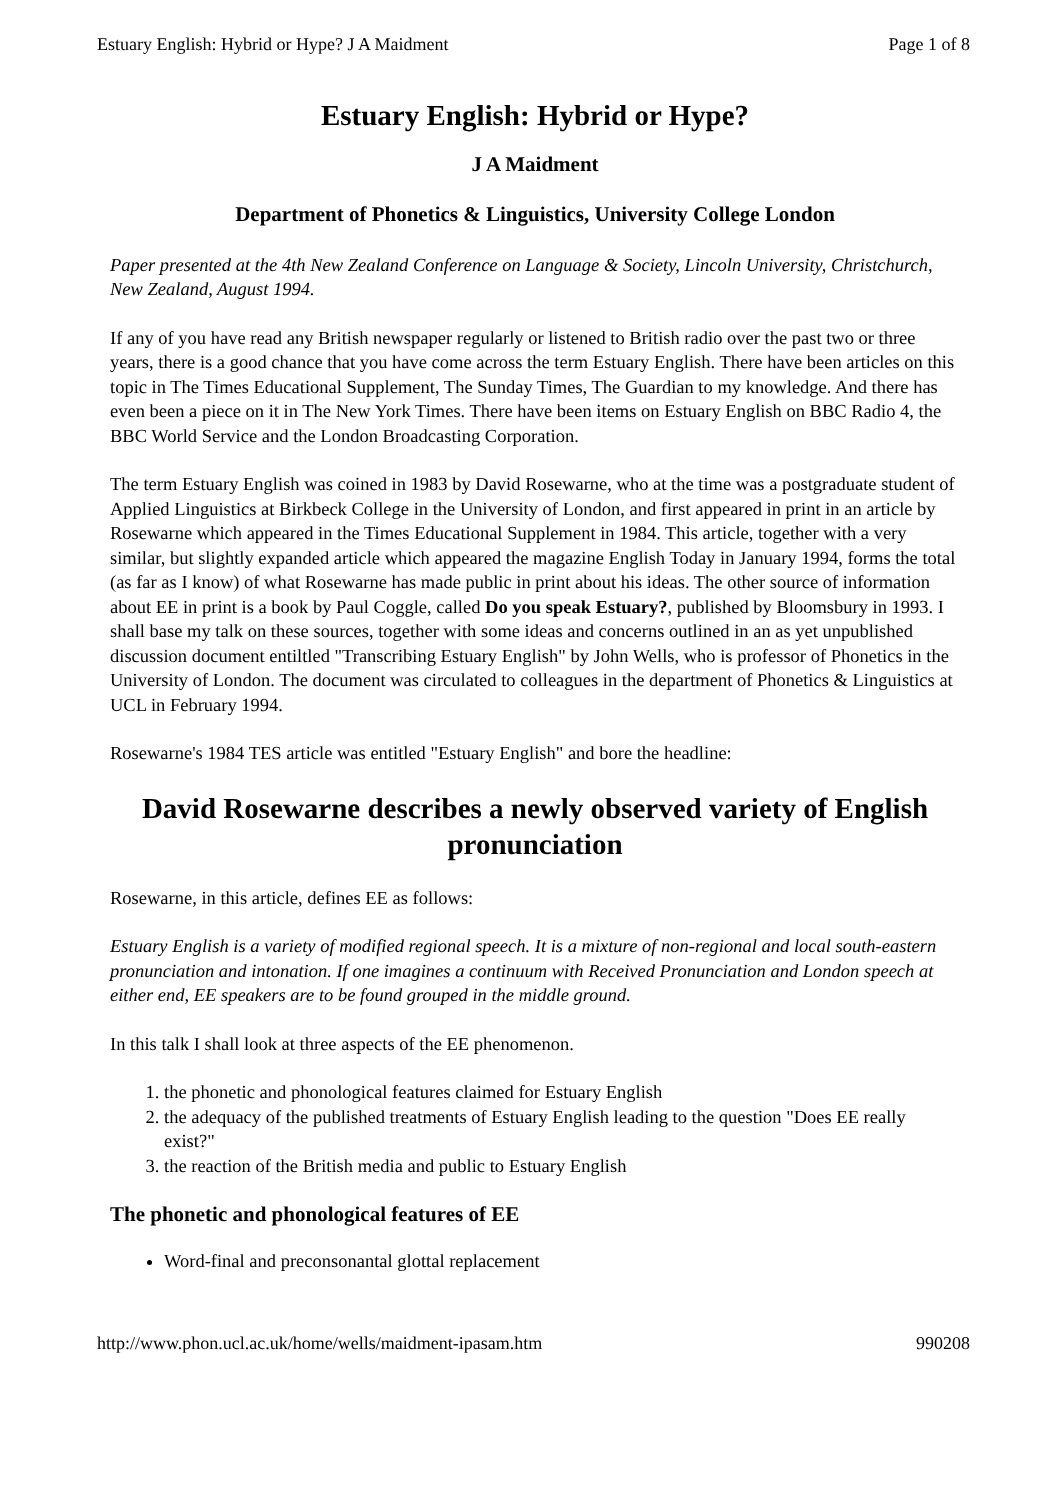Estuary English: Hybrid or Hype? J A Maidment Page 1 of 8
Estuary English: Hybrid or Hype?
J A Maidment
Department of Phonetics & Linguistics, University College London
Paper presented at the 4th New Zealand Conference on Language & Society, Lincoln University, Christchurch, New Zealand, August 1994.
If any of you have read any British newspaper regularly or listened to British radio over the past two or three years, there is a good chance that you have come across the term Estuary English. There have been articles on this topic in The Times Educational Supplement, The Sunday Times, The Guardian to my knowledge. And there has even been a piece on it in The New York Times. There have been items on Estuary English on BBC Radio 4, the BBC World Service and the London Broadcasting Corporation.
The term Estuary English was coined in 1983 by David Rosewarne, who at the time was a postgraduate student of Applied Linguistics at Birkbeck College in the University of London, and first appeared in print in an article by Rosewarne which appeared in the Times Educational Supplement in 1984. This article, together with a very similar, but slightly expanded article which appeared the magazine English Today in January 1994, forms the total (as far as I know) of what Rosewarne has made public in print about his ideas. The other source of information about EE in print is a book by Paul Coggle, called Do you speak Estuary?, published by Bloomsbury in 1993. I shall base my talk on these sources, together with some ideas and concerns outlined in an as yet unpublished discussion document entiltled "Transcribing Estuary English" by John Wells, who is professor of Phonetics in the University of London. The document was circulated to colleagues in the department of Phonetics & Linguistics at UCL in February 1994.
Rosewarne's 1984 TES article was entitled "Estuary English" and bore the headline:
David Rosewarne describes a newly observed variety of English pronunciation
Rosewarne, in this article, defines EE as follows:
Estuary English is a variety of modified regional speech. It is a mixture of non-regional and local south-eastern pronunciation and intonation. If one imagines a continuum with Received Pronunciation and London speech at either end, EE speakers are to be found grouped in the middle ground.
In this talk I shall look at three aspects of the EE phenomenon.
1. the phonetic and phonological features claimed for Estuary English
2. the adequacy of the published treatments of Estuary English leading to the question "Does EE really exist?"
3. the reaction of the British media and public to Estuary English
The phonetic and phonological features of EE
Word-final and preconsonantal glottal replacement
http://www.phon.ucl.ac.uk/home/wells/maidment-ipasam.htm 990208